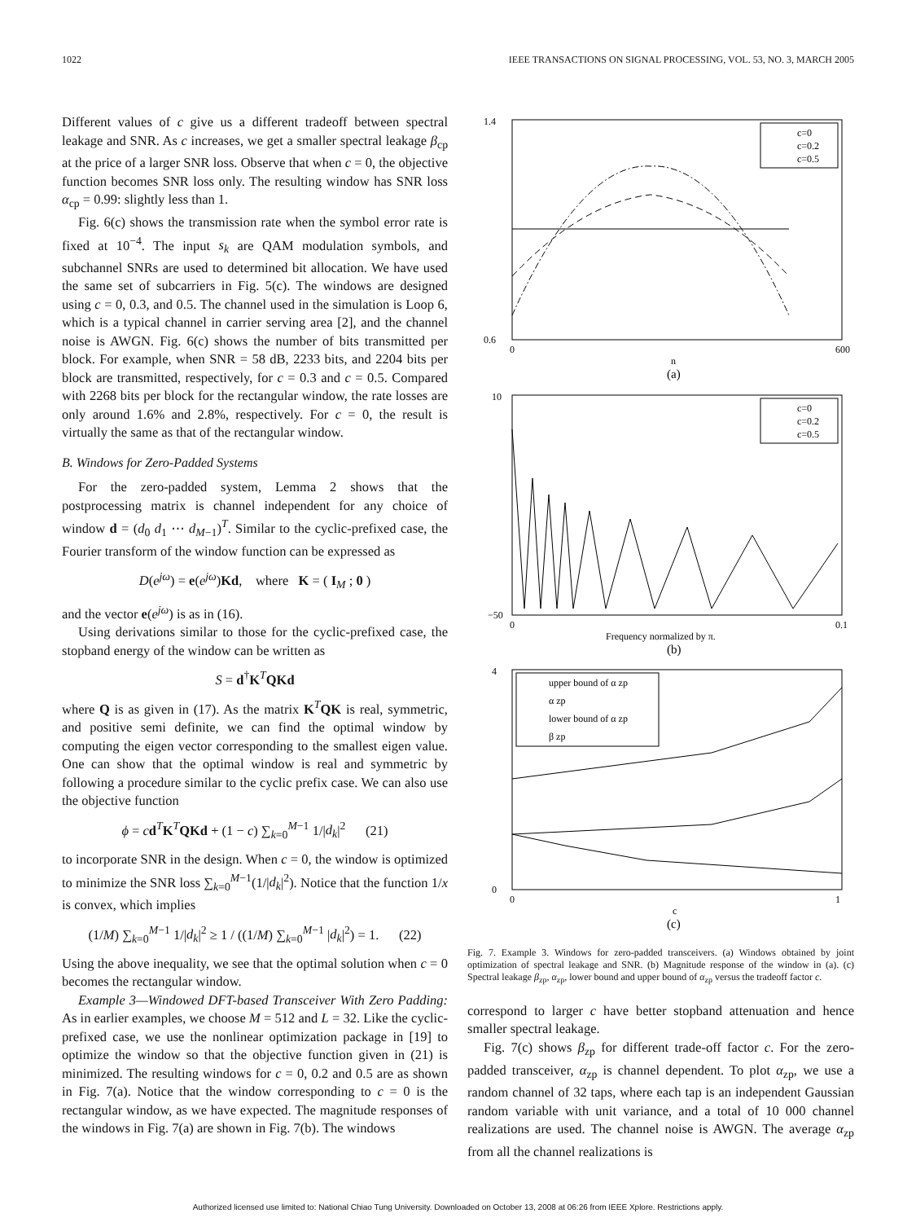1022 IEEE TRANSACTIONS ON SIGNAL PROCESSING, VOL. 53, NO. 3, MARCH 2005
Different values of c give us a different tradeoff between spectral leakage and SNR. As c increases, we get a smaller spectral leakage β<sub>cp</sub> at the price of a larger SNR loss. Observe that when c = 0, the objective function becomes SNR loss only. The resulting window has SNR loss α<sub>cp</sub> = 0.99: slightly less than 1.
Fig. 6(c) shows the transmission rate when the symbol error rate is fixed at 10<sup>−4</sup>. The input s<sub>k</sub> are QAM modulation symbols, and subchannel SNRs are used to determined bit allocation. We have used the same set of subcarriers in Fig. 5(c). The windows are designed using c = 0, 0.3, and 0.5. The channel used in the simulation is Loop 6, which is a typical channel in carrier serving area [2], and the channel noise is AWGN. Fig. 6(c) shows the number of bits transmitted per block. For example, when SNR = 58 dB, 2233 bits, and 2204 bits per block are transmitted, respectively, for c = 0.3 and c = 0.5. Compared with 2268 bits per block for the rectangular window, the rate losses are only around 1.6% and 2.8%, respectively. For c = 0, the result is virtually the same as that of the rectangular window.
B. Windows for Zero-Padded Systems
For the zero-padded system, Lemma 2 shows that the postprocessing matrix is channel independent for any choice of window d = (d<sub>0</sub> d<sub>1</sub> ⋯ d<sub>M−1</sub>)<sup>T</sup>. Similar to the cyclic-prefixed case, the Fourier transform of the window function can be expressed as
D(e<sup>jω</sup>) = e(e<sup>jω</sup>)Kd, where K = ( I<sub>M</sub> ; 0 )
and the vector e(e<sup>jω</sup>) is as in (16).
Using derivations similar to those for the cyclic-prefixed case, the stopband energy of the window can be written as
S = d<sup>†</sup>K<sup>T</sup>QKd
where Q is as given in (17). As the matrix K<sup>T</sup>QK is real, symmetric, and positive semi definite, we can find the optimal window by computing the eigen vector corresponding to the smallest eigen value. One can show that the optimal window is real and symmetric by following a procedure similar to the cyclic prefix case. We can also use the objective function
ϕ = cd<sup>T</sup>K<sup>T</sup>QKd + (1 − c) ∑<sub>k=0</sub><sup>M−1</sup> 1/|d<sub>k</sub>|<sup>2</sup> (21)
to incorporate SNR in the design. When c = 0, the window is optimized to minimize the SNR loss ∑<sub>k=0</sub><sup>M−1</sup>(1/|d<sub>k</sub>|<sup>2</sup>). Notice that the function 1/x is convex, which implies
(1/M) ∑<sub>k=0</sub><sup>M−1</sup> 1/|d<sub>k</sub>|<sup>2</sup> ≥ 1 / ((1/M) ∑<sub>k=0</sub><sup>M−1</sup> |d<sub>k</sub>|<sup>2</sup>) = 1. (22)
Using the above inequality, we see that the optimal solution when c = 0 becomes the rectangular window.
Example 3—Windowed DFT-based Transceiver With Zero Padding: As in earlier examples, we choose M = 512 and L = 32. Like the cyclic-prefixed case, we use the nonlinear optimization package in [19] to optimize the window so that the objective function given in (21) is minimized. The resulting windows for c = 0, 0.2 and 0.5 are as shown in Fig. 7(a). Notice that the window corresponding to c = 0 is the rectangular window, as we have expected. The magnitude responses of the windows in Fig. 7(a) are shown in Fig. 7(b). The windows
c=0
c=0.2
c=0.5
1.4
0.6
0
600
n
(a)
c=0
c=0.2
c=0.5
10
−50
0
0.1
Frequency normalized by π.
(b)
upper bound of α zp
α zp
lower bound of α zp
β zp
4
0
0
1
c
(c)
Fig. 7. Example 3. Windows for zero-padded transceivers. (a) Windows obtained by joint optimization of spectral leakage and SNR. (b) Magnitude response of the window in (a). (c) Spectral leakage β<sub>zp</sub>, α<sub>zp</sub>, lower bound and upper bound of α<sub>zp</sub> versus the tradeoff factor c.
correspond to larger c have better stopband attenuation and hence smaller spectral leakage.
Fig. 7(c) shows β<sub>zp</sub> for different trade-off factor c. For the zero-padded transceiver, α<sub>zp</sub> is channel dependent. To plot α<sub>zp</sub>, we use a random channel of 32 taps, where each tap is an independent Gaussian random variable with unit variance, and a total of 10 000 channel realizations are used. The channel noise is AWGN. The average α<sub>zp</sub> from all the channel realizations is
Authorized licensed use limited to: National Chiao Tung University. Downloaded on October 13, 2008 at 06:26 from IEEE Xplore. Restrictions apply.